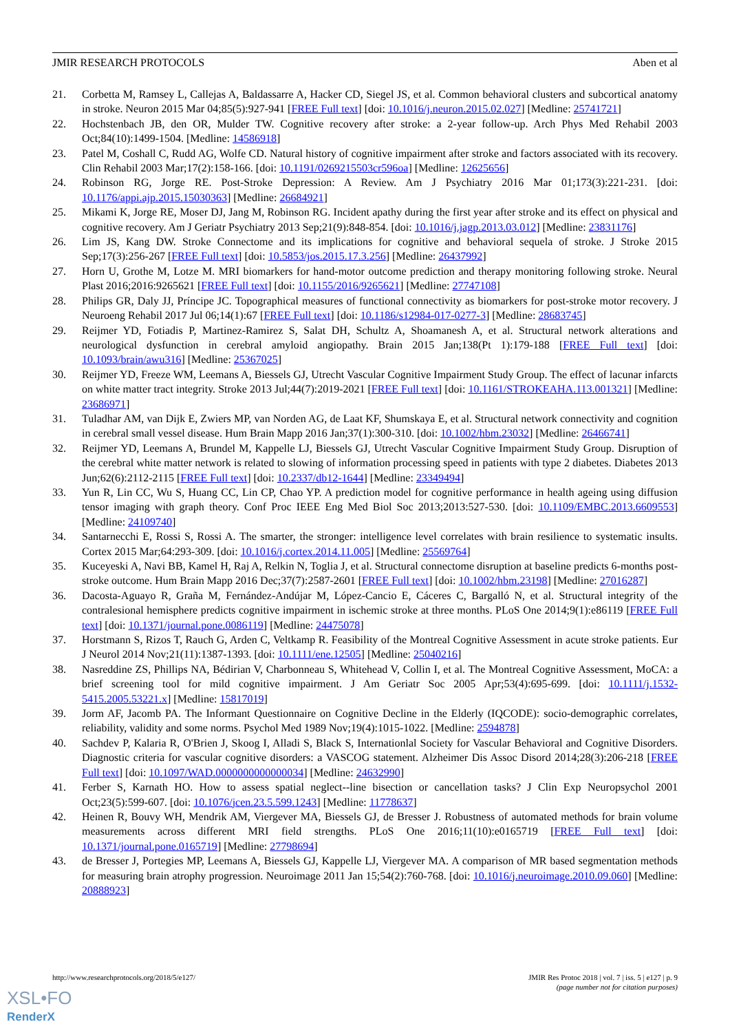JMIR RESEARCH PROTOCOLS Aben et al
21. Corbetta M, Ramsey L, Callejas A, Baldassarre A, Hacker CD, Siegel JS, et al. Common behavioral clusters and subcortical anatomy in stroke. Neuron 2015 Mar 04;85(5):927-941 [FREE Full text] [doi: 10.1016/j.neuron.2015.02.027] [Medline: 25741721]
22. Hochstenbach JB, den OR, Mulder TW. Cognitive recovery after stroke: a 2-year follow-up. Arch Phys Med Rehabil 2003 Oct;84(10):1499-1504. [Medline: 14586918]
23. Patel M, Coshall C, Rudd AG, Wolfe CD. Natural history of cognitive impairment after stroke and factors associated with its recovery. Clin Rehabil 2003 Mar;17(2):158-166. [doi: 10.1191/0269215503cr596oa] [Medline: 12625656]
24. Robinson RG, Jorge RE. Post-Stroke Depression: A Review. Am J Psychiatry 2016 Mar 01;173(3):221-231. [doi: 10.1176/appi.ajp.2015.15030363] [Medline: 26684921]
25. Mikami K, Jorge RE, Moser DJ, Jang M, Robinson RG. Incident apathy during the first year after stroke and its effect on physical and cognitive recovery. Am J Geriatr Psychiatry 2013 Sep;21(9):848-854. [doi: 10.1016/j.jagp.2013.03.012] [Medline: 23831176]
26. Lim JS, Kang DW. Stroke Connectome and its implications for cognitive and behavioral sequela of stroke. J Stroke 2015 Sep;17(3):256-267 [FREE Full text] [doi: 10.5853/jos.2015.17.3.256] [Medline: 26437992]
27. Horn U, Grothe M, Lotze M. MRI biomarkers for hand-motor outcome prediction and therapy monitoring following stroke. Neural Plast 2016;2016:9265621 [FREE Full text] [doi: 10.1155/2016/9265621] [Medline: 27747108]
28. Philips GR, Daly JJ, Príncipe JC. Topographical measures of functional connectivity as biomarkers for post-stroke motor recovery. J Neuroeng Rehabil 2017 Jul 06;14(1):67 [FREE Full text] [doi: 10.1186/s12984-017-0277-3] [Medline: 28683745]
29. Reijmer YD, Fotiadis P, Martinez-Ramirez S, Salat DH, Schultz A, Shoamanesh A, et al. Structural network alterations and neurological dysfunction in cerebral amyloid angiopathy. Brain 2015 Jan;138(Pt 1):179-188 [FREE Full text] [doi: 10.1093/brain/awu316] [Medline: 25367025]
30. Reijmer YD, Freeze WM, Leemans A, Biessels GJ, Utrecht Vascular Cognitive Impairment Study Group. The effect of lacunar infarcts on white matter tract integrity. Stroke 2013 Jul;44(7):2019-2021 [FREE Full text] [doi: 10.1161/STROKEAHA.113.001321] [Medline: 23686971]
31. Tuladhar AM, van Dijk E, Zwiers MP, van Norden AG, de Laat KF, Shumskaya E, et al. Structural network connectivity and cognition in cerebral small vessel disease. Hum Brain Mapp 2016 Jan;37(1):300-310. [doi: 10.1002/hbm.23032] [Medline: 26466741]
32. Reijmer YD, Leemans A, Brundel M, Kappelle LJ, Biessels GJ, Utrecht Vascular Cognitive Impairment Study Group. Disruption of the cerebral white matter network is related to slowing of information processing speed in patients with type 2 diabetes. Diabetes 2013 Jun;62(6):2112-2115 [FREE Full text] [doi: 10.2337/db12-1644] [Medline: 23349494]
33. Yun R, Lin CC, Wu S, Huang CC, Lin CP, Chao YP. A prediction model for cognitive performance in health ageing using diffusion tensor imaging with graph theory. Conf Proc IEEE Eng Med Biol Soc 2013;2013:527-530. [doi: 10.1109/EMBC.2013.6609553] [Medline: 24109740]
34. Santarnecchi E, Rossi S, Rossi A. The smarter, the stronger: intelligence level correlates with brain resilience to systematic insults. Cortex 2015 Mar;64:293-309. [doi: 10.1016/j.cortex.2014.11.005] [Medline: 25569764]
35. Kuceyeski A, Navi BB, Kamel H, Raj A, Relkin N, Toglia J, et al. Structural connectome disruption at baseline predicts 6-months post-stroke outcome. Hum Brain Mapp 2016 Dec;37(7):2587-2601 [FREE Full text] [doi: 10.1002/hbm.23198] [Medline: 27016287]
36. Dacosta-Aguayo R, Graña M, Fernández-Andújar M, López-Cancio E, Cáceres C, Bargalló N, et al. Structural integrity of the contralesional hemisphere predicts cognitive impairment in ischemic stroke at three months. PLoS One 2014;9(1):e86119 [FREE Full text] [doi: 10.1371/journal.pone.0086119] [Medline: 24475078]
37. Horstmann S, Rizos T, Rauch G, Arden C, Veltkamp R. Feasibility of the Montreal Cognitive Assessment in acute stroke patients. Eur J Neurol 2014 Nov;21(11):1387-1393. [doi: 10.1111/ene.12505] [Medline: 25040216]
38. Nasreddine ZS, Phillips NA, Bédirian V, Charbonneau S, Whitehead V, Collin I, et al. The Montreal Cognitive Assessment, MoCA: a brief screening tool for mild cognitive impairment. J Am Geriatr Soc 2005 Apr;53(4):695-699. [doi: 10.1111/j.1532-5415.2005.53221.x] [Medline: 15817019]
39. Jorm AF, Jacomb PA. The Informant Questionnaire on Cognitive Decline in the Elderly (IQCODE): socio-demographic correlates, reliability, validity and some norms. Psychol Med 1989 Nov;19(4):1015-1022. [Medline: 2594878]
40. Sachdev P, Kalaria R, O'Brien J, Skoog I, Alladi S, Black S, Internationlal Society for Vascular Behavioral and Cognitive Disorders. Diagnostic criteria for vascular cognitive disorders: a VASCOG statement. Alzheimer Dis Assoc Disord 2014;28(3):206-218 [FREE Full text] [doi: 10.1097/WAD.0000000000000034] [Medline: 24632990]
41. Ferber S, Karnath HO. How to assess spatial neglect--line bisection or cancellation tasks? J Clin Exp Neuropsychol 2001 Oct;23(5):599-607. [doi: 10.1076/jcen.23.5.599.1243] [Medline: 11778637]
42. Heinen R, Bouvy WH, Mendrik AM, Viergever MA, Biessels GJ, de Bresser J. Robustness of automated methods for brain volume measurements across different MRI field strengths. PLoS One 2016;11(10):e0165719 [FREE Full text] [doi: 10.1371/journal.pone.0165719] [Medline: 27798694]
43. de Bresser J, Portegies MP, Leemans A, Biessels GJ, Kappelle LJ, Viergever MA. A comparison of MR based segmentation methods for measuring brain atrophy progression. Neuroimage 2011 Jan 15;54(2):760-768. [doi: 10.1016/j.neuroimage.2010.09.060] [Medline: 20888923]
http://www.researchprotocols.org/2018/5/e127/ JMIR Res Protoc 2018 | vol. 7 | iss. 5 | e127 | p. 9
(page number not for citation purposes)
XSL•FO
RenderX